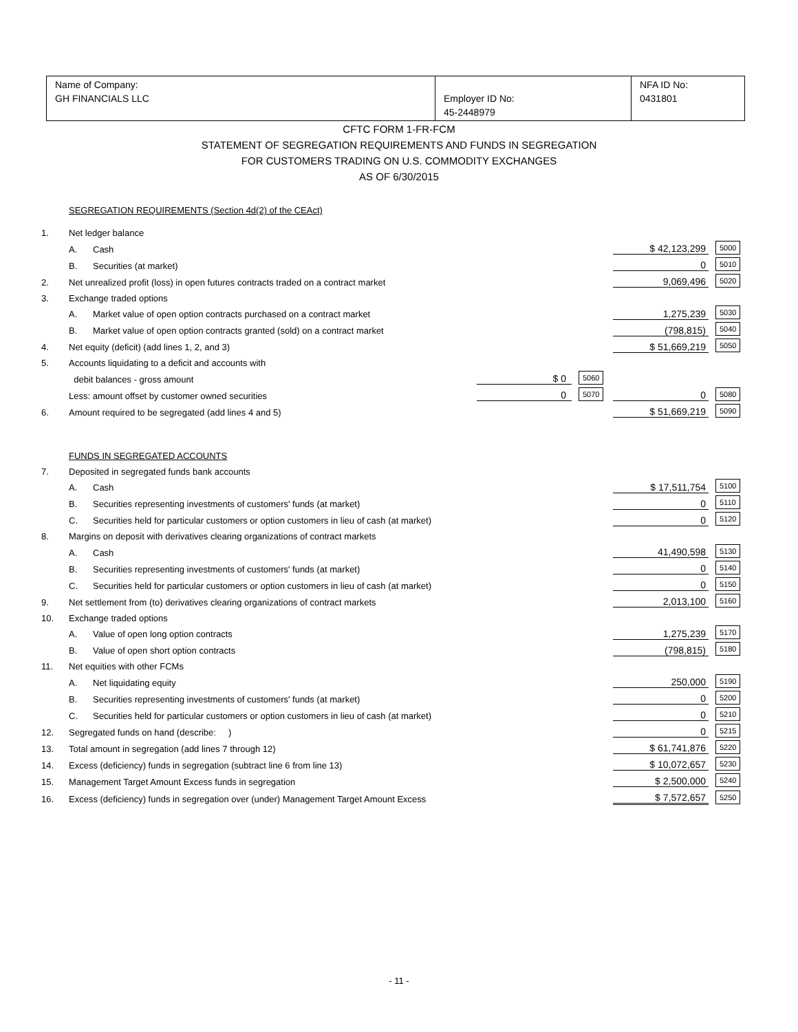| Name of Company: GH FINANCIALS LLC | Employer ID No: 45-2448979 | NFA ID No: 0431801 |
CFTC FORM 1-FR-FCM
STATEMENT OF SEGREGATION REQUIREMENTS AND FUNDS IN SEGREGATION
FOR CUSTOMERS TRADING ON U.S. COMMODITY EXCHANGES
AS OF 6/30/2015
| | SEGREGATION REQUIREMENTS (Section 4d(2) of the CEAct) | | | | | | |
| 1. | Net ledger balance | | | | | | |
| | A. | Cash | | | | $ 42,123,299 | 5000 |
| | B. | Securities (at market) | | | | 0 | 5010 |
| 2. | Net unrealized profit (loss) in open futures contracts traded on a contract market | | | | | 9,069,496 | 5020 |
| 3. | Exchange traded options | | | | | | |
| | A. | Market value of open option contracts purchased on a contract market | | | | 1,275,239 | 5030 |
| | B. | Market value of open option contracts granted (sold) on a contract market | | | | (798,815) | 5040 |
| 4. | Net equity (deficit) (add lines 1, 2, and 3) | | | | | $ 51,669,219 | 5050 |
| 5. | Accounts liquidating to a deficit and accounts with | | | | | | |
| | debit balances - gross amount | | $ 0 | 5060 | | | |
| | Less: amount offset by customer owned securities | | 0 | 5070 | | 0 | 5080 |
| 6. | Amount required to be segregated (add lines 4 and 5) | | | | | $ 51,669,219 | 5090 |
| | FUNDS IN SEGREGATED ACCOUNTS | | | | | | |
| 7. | Deposited in segregated funds bank accounts | | | | | | |
| | A. | Cash | | | | $ 17,511,754 | 5100 |
| | B. | Securities representing investments of customers' funds (at market) | | | | 0 | 5110 |
| | C. | Securities held for particular customers or option customers in lieu of cash (at market) | | | | 0 | 5120 |
| 8. | Margins on deposit with derivatives clearing organizations of contract markets | | | | | | |
| | A. | Cash | | | | 41,490,598 | 5130 |
| | B. | Securities representing investments of customers' funds (at market) | | | | 0 | 5140 |
| | C. | Securities held for particular customers or option customers in lieu of cash (at market) | | | | 0 | 5150 |
| 9. | Net settlement from (to) derivatives clearing organizations of contract markets | | | | | 2,013,100 | 5160 |
| 10. | Exchange traded options | | | | | | |
| | A. | Value of open long option contracts | | | | 1,275,239 | 5170 |
| | B. | Value of open short option contracts | | | | (798,815) | 5180 |
| 11. | Net equities with other FCMs | | | | | | |
| | A. | Net liquidating equity | | | | 250,000 | 5190 |
| | B. | Securities representing investments of customers' funds (at market) | | | | 0 | 5200 |
| | C. | Securities held for particular customers or option customers in lieu of cash (at market) | | | | 0 | 5210 |
| 12. | Segregated funds on hand (describe: ) | | | | | 0 | 5215 |
| 13. | Total amount in segregation (add lines 7 through 12) | | | | | $ 61,741,876 | 5220 |
| 14. | Excess (deficiency) funds in segregation (subtract line 6 from line 13) | | | | | $ 10,072,657 | 5230 |
| 15. | Management Target Amount Excess funds in segregation | | | | | $ 2,500,000 | 5240 |
| 16. | Excess (deficiency) funds in segregation over (under) Management Target Amount Excess | | | | | $ 7,572,657 | 5250 |
- 11 -